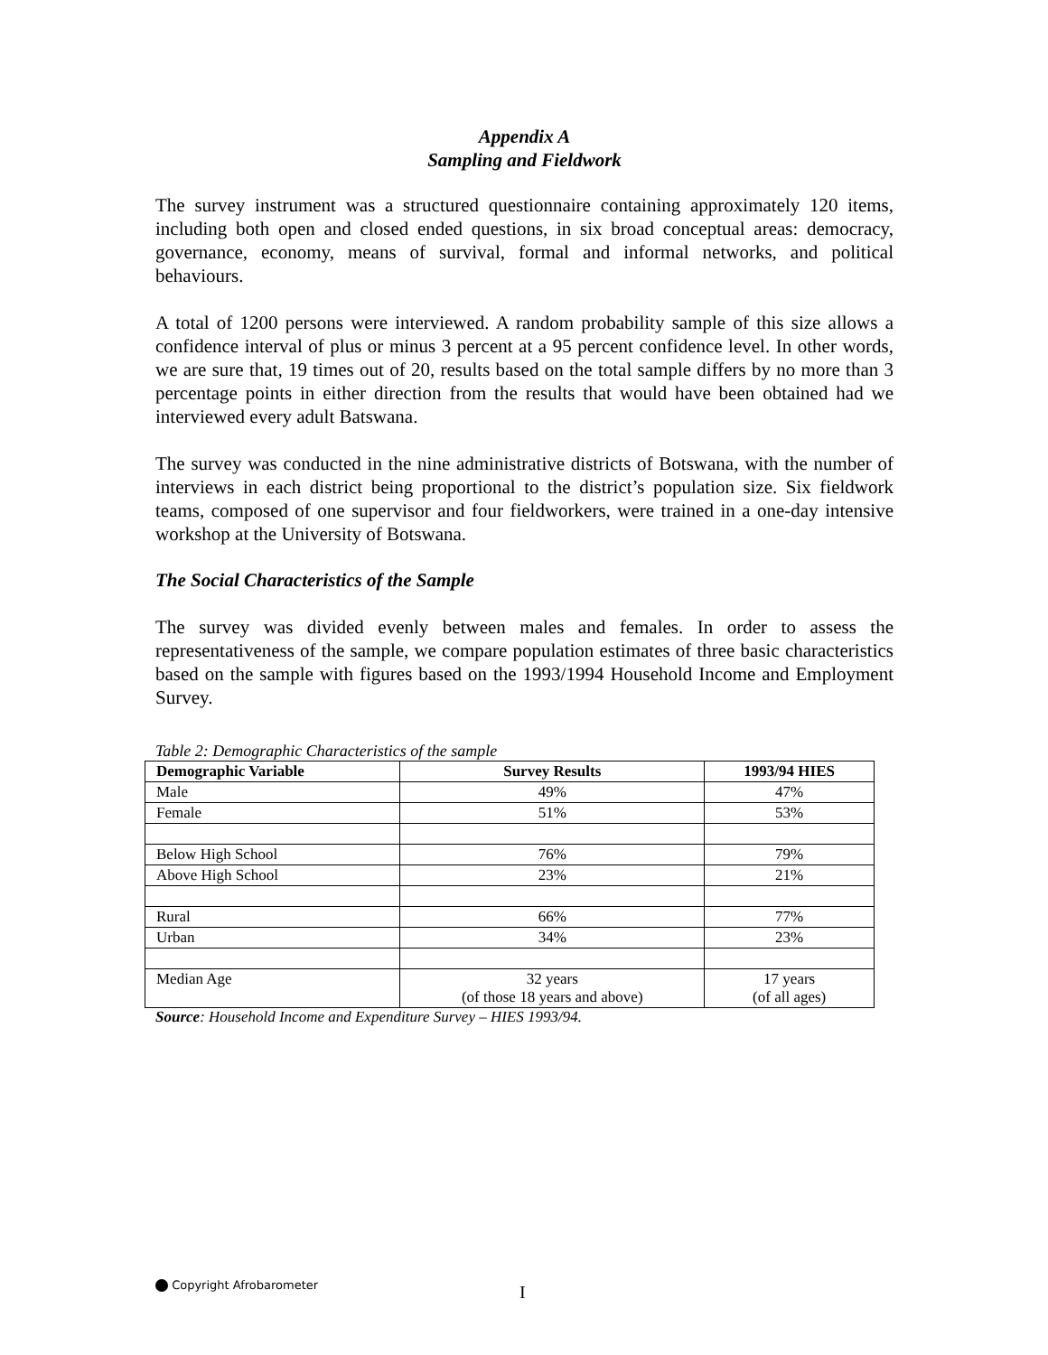Appendix A
Sampling and Fieldwork
The survey instrument was a structured questionnaire containing approximately 120 items, including both open and closed ended questions, in six broad conceptual areas: democracy, governance, economy, means of survival, formal and informal networks, and political behaviours.
A total of 1200 persons were interviewed. A random probability sample of this size allows a confidence interval of plus or minus 3 percent at a 95 percent confidence level. In other words, we are sure that, 19 times out of 20, results based on the total sample differs by no more than 3 percentage points in either direction from the results that would have been obtained had we interviewed every adult Batswana.
The survey was conducted in the nine administrative districts of Botswana, with the number of interviews in each district being proportional to the district’s population size. Six fieldwork teams, composed of one supervisor and four fieldworkers, were trained in a one-day intensive workshop at the University of Botswana.
The Social Characteristics of the Sample
The survey was divided evenly between males and females. In order to assess the representativeness of the sample, we compare population estimates of three basic characteristics based on the sample with figures based on the 1993/1994 Household Income and Employment Survey.
Table 2: Demographic Characteristics of the sample
| Demographic Variable | Survey Results | 1993/94 HIES |
| --- | --- | --- |
| Male | 49% | 47% |
| Female | 51% | 53% |
| Below High School | 76% | 79% |
| Above High School | 23% | 21% |
| Rural | 66% | 77% |
| Urban | 34% | 23% |
| Median Age | 32 years (of those 18 years and above) | 17 years (of all ages) |
Source: Household Income and Expenditure Survey – HIES 1993/94.
Copyright Afrobarometer I